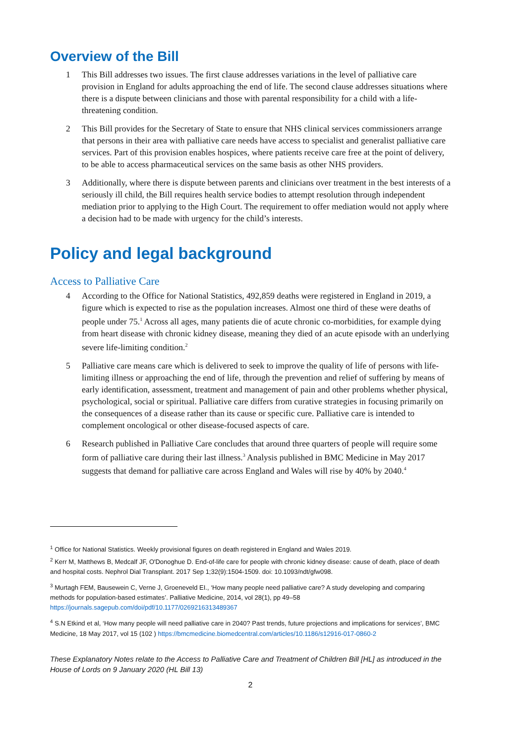Overview of the Bill
1 This Bill addresses two issues. The first clause addresses variations in the level of palliative care provision in England for adults approaching the end of life. The second clause addresses situations where there is a dispute between clinicians and those with parental responsibility for a child with a life-threatening condition.
2 This Bill provides for the Secretary of State to ensure that NHS clinical services commissioners arrange that persons in their area with palliative care needs have access to specialist and generalist palliative care services. Part of this provision enables hospices, where patients receive care free at the point of delivery, to be able to access pharmaceutical services on the same basis as other NHS providers.
3 Additionally, where there is dispute between parents and clinicians over treatment in the best interests of a seriously ill child, the Bill requires health service bodies to attempt resolution through independent mediation prior to applying to the High Court. The requirement to offer mediation would not apply where a decision had to be made with urgency for the child’s interests.
Policy and legal background
Access to Palliative Care
4 According to the Office for National Statistics, 492,859 deaths were registered in England in 2019, a figure which is expected to rise as the population increases. Almost one third of these were deaths of people under 75.<sup>1</sup> Across all ages, many patients die of acute chronic co-morbidities, for example dying from heart disease with chronic kidney disease, meaning they died of an acute episode with an underlying severe life-limiting condition.<sup>2</sup>
5 Palliative care means care which is delivered to seek to improve the quality of life of persons with life-limiting illness or approaching the end of life, through the prevention and relief of suffering by means of early identification, assessment, treatment and management of pain and other problems whether physical, psychological, social or spiritual. Palliative care differs from curative strategies in focusing primarily on the consequences of a disease rather than its cause or specific cure. Palliative care is intended to complement oncological or other disease-focused aspects of care.
6 Research published in Palliative Care concludes that around three quarters of people will require some form of palliative care during their last illness.<sup>3</sup> Analysis published in BMC Medicine in May 2017 suggests that demand for palliative care across England and Wales will rise by 40% by 2040.<sup>4</sup>
<sup>1</sup> Office for National Statistics. Weekly provisional figures on death registered in England and Wales 2019.
<sup>2</sup> Kerr M, Matthews B, Medcalf JF, O'Donoghue D. End-of-life care for people with chronic kidney disease: cause of death, place of death and hospital costs. Nephrol Dial Transplant. 2017 Sep 1;32(9):1504-1509. doi: 10.1093/ndt/gfw098.
<sup>3</sup> Murtagh FEM, Bausewein C, Verne J, Groeneveld EI., ‘How many people need palliative care? A study developing and comparing methods for population-based estimates’. Palliative Medicine, 2014, vol 28(1), pp 49–58 https://journals.sagepub.com/doi/pdf/10.1177/0269216313489367
<sup>4</sup> S.N Etkind et al, ‘How many people will need palliative care in 2040? Past trends, future projections and implications for services’, BMC Medicine, 18 May 2017, vol 15 (102 ) https://bmcmedicine.biomedcentral.com/articles/10.1186/s12916-017-0860-2
These Explanatory Notes relate to the Access to Palliative Care and Treatment of Children Bill [HL] as introduced in the House of Lords on 9 January 2020 (HL Bill 13)
2